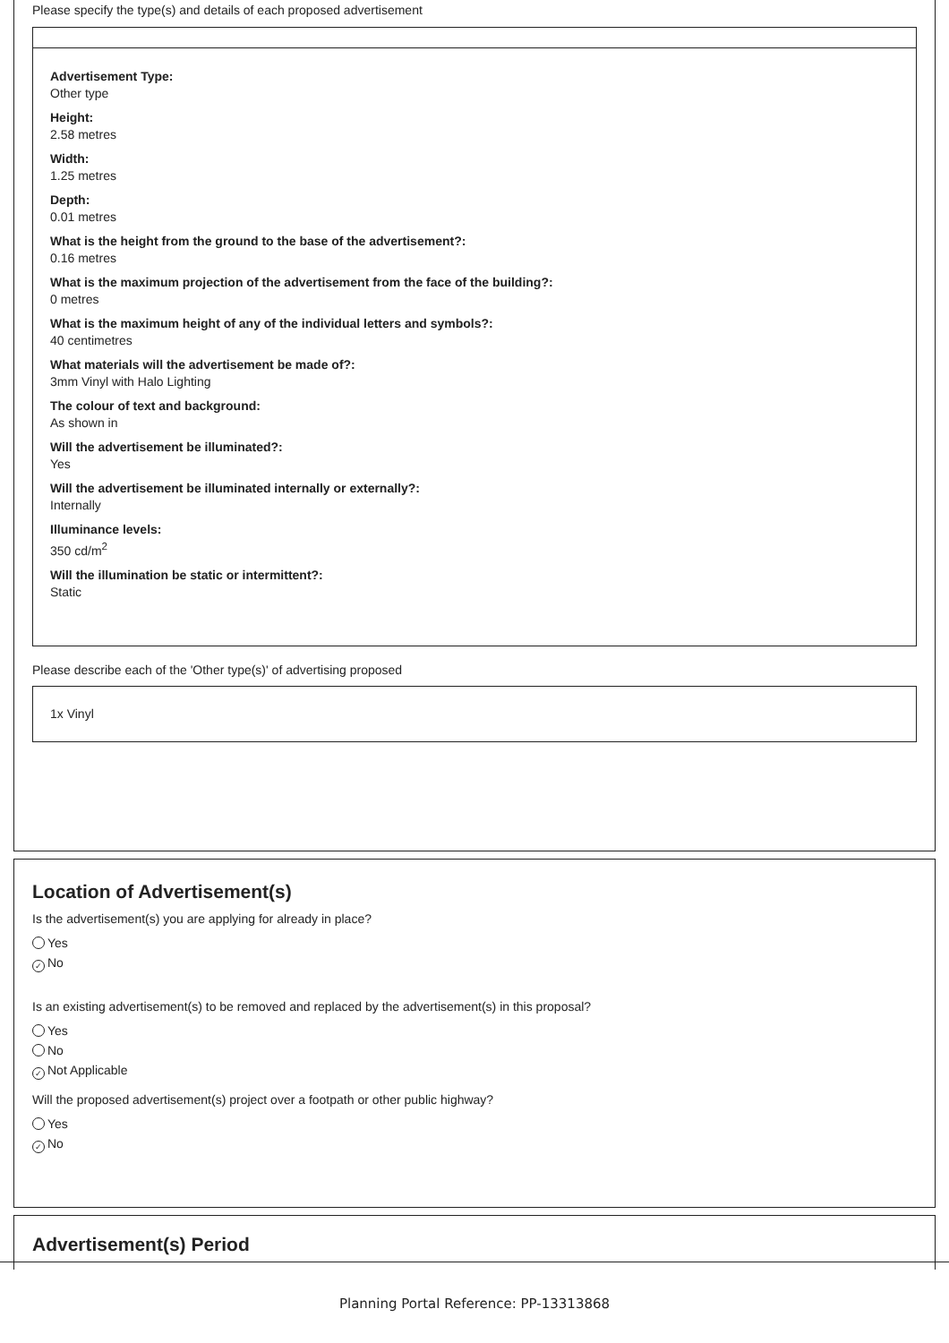Please specify the type(s) and details of each proposed advertisement
Advertisement Type:
Other type
Height:
2.58 metres
Width:
1.25 metres
Depth:
0.01 metres
What is the height from the ground to the base of the advertisement?:
0.16 metres
What is the maximum projection of the advertisement from the face of the building?:
0 metres
What is the maximum height of any of the individual letters and symbols?:
40 centimetres
What materials will the advertisement be made of?:
3mm Vinyl with Halo Lighting
The colour of text and background:
As shown in
Will the advertisement be illuminated?:
Yes
Will the advertisement be illuminated internally or externally?:
Internally
Illuminance levels:
350 cd/m<sup>2</sup>
Will the illumination be static or intermittent?:
Static
Please describe each of the 'Other type(s)' of advertising proposed
1x Vinyl
Location of Advertisement(s)
Is the advertisement(s) you are applying for already in place?
Yes
✓ No
Is an existing advertisement(s) to be removed and replaced by the advertisement(s) in this proposal?
Yes
No
✓ Not Applicable
Will the proposed advertisement(s) project over a footpath or other public highway?
Yes
✓ No
Advertisement(s) Period
Planning Portal Reference: PP-13313868